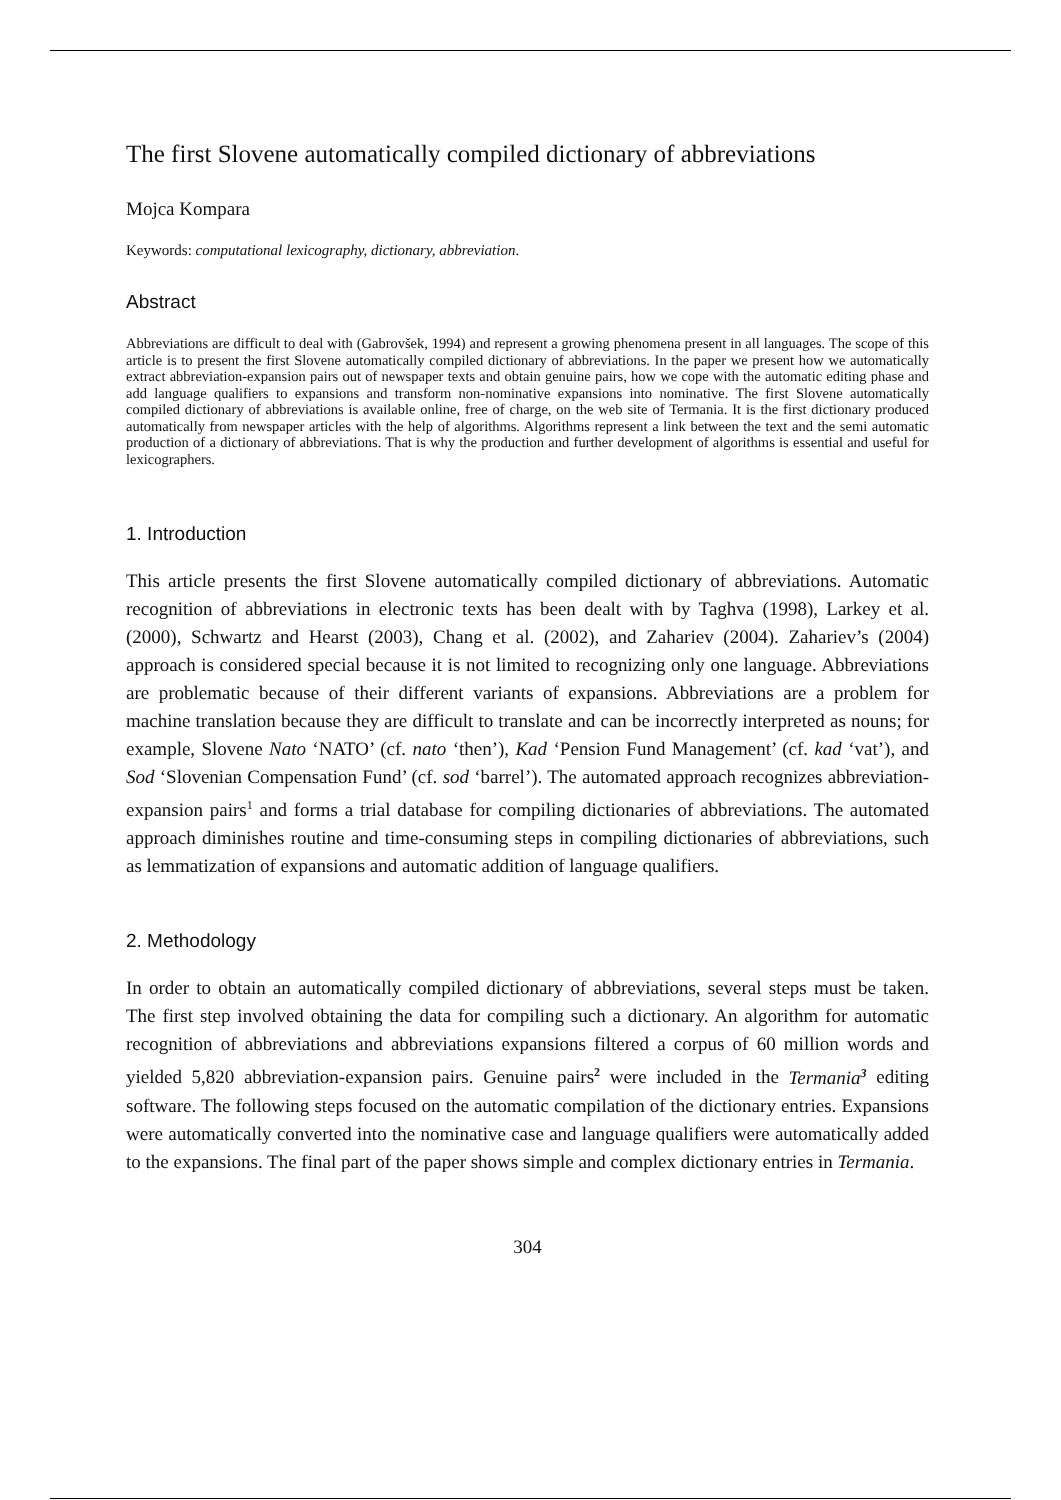The first Slovene automatically compiled dictionary of abbreviations
Mojca Kompara
Keywords: computational lexicography, dictionary, abbreviation.
Abstract
Abbreviations are difficult to deal with (Gabrovšek, 1994) and represent a growing phenomena present in all languages. The scope of this article is to present the first Slovene automatically compiled dictionary of abbreviations. In the paper we present how we automatically extract abbreviation-expansion pairs out of newspaper texts and obtain genuine pairs, how we cope with the automatic editing phase and add language qualifiers to expansions and transform non-nominative expansions into nominative. The first Slovene automatically compiled dictionary of abbreviations is available online, free of charge, on the web site of Termania. It is the first dictionary produced automatically from newspaper articles with the help of algorithms. Algorithms represent a link between the text and the semi automatic production of a dictionary of abbreviations. That is why the production and further development of algorithms is essential and useful for lexicographers.
1. Introduction
This article presents the first Slovene automatically compiled dictionary of abbreviations. Automatic recognition of abbreviations in electronic texts has been dealt with by Taghva (1998), Larkey et al. (2000), Schwartz and Hearst (2003), Chang et al. (2002), and Zahariev (2004). Zahariev’s (2004) approach is considered special because it is not limited to recognizing only one language. Abbreviations are problematic because of their different variants of expansions. Abbreviations are a problem for machine translation because they are difficult to translate and can be incorrectly interpreted as nouns; for example, Slovene Nato ‘NATO’ (cf. nato ‘then’), Kad ‘Pension Fund Management’ (cf. kad ‘vat’), and Sod ‘Slovenian Compensation Fund’ (cf. sod ‘barrel’). The automated approach recognizes abbreviation-expansion pairs<sup>1</sup> and forms a trial database for compiling dictionaries of abbreviations. The automated approach diminishes routine and time-consuming steps in compiling dictionaries of abbreviations, such as lemmatization of expansions and automatic addition of language qualifiers.
2. Methodology
In order to obtain an automatically compiled dictionary of abbreviations, several steps must be taken. The first step involved obtaining the data for compiling such a dictionary. An algorithm for automatic recognition of abbreviations and abbreviations expansions filtered a corpus of 60 million words and yielded 5,820 abbreviation-expansion pairs. Genuine pairs<sup>2</sup> were included in the Termania<sup>3</sup> editing software. The following steps focused on the automatic compilation of the dictionary entries. Expansions were automatically converted into the nominative case and language qualifiers were automatically added to the expansions. The final part of the paper shows simple and complex dictionary entries in Termania.
304